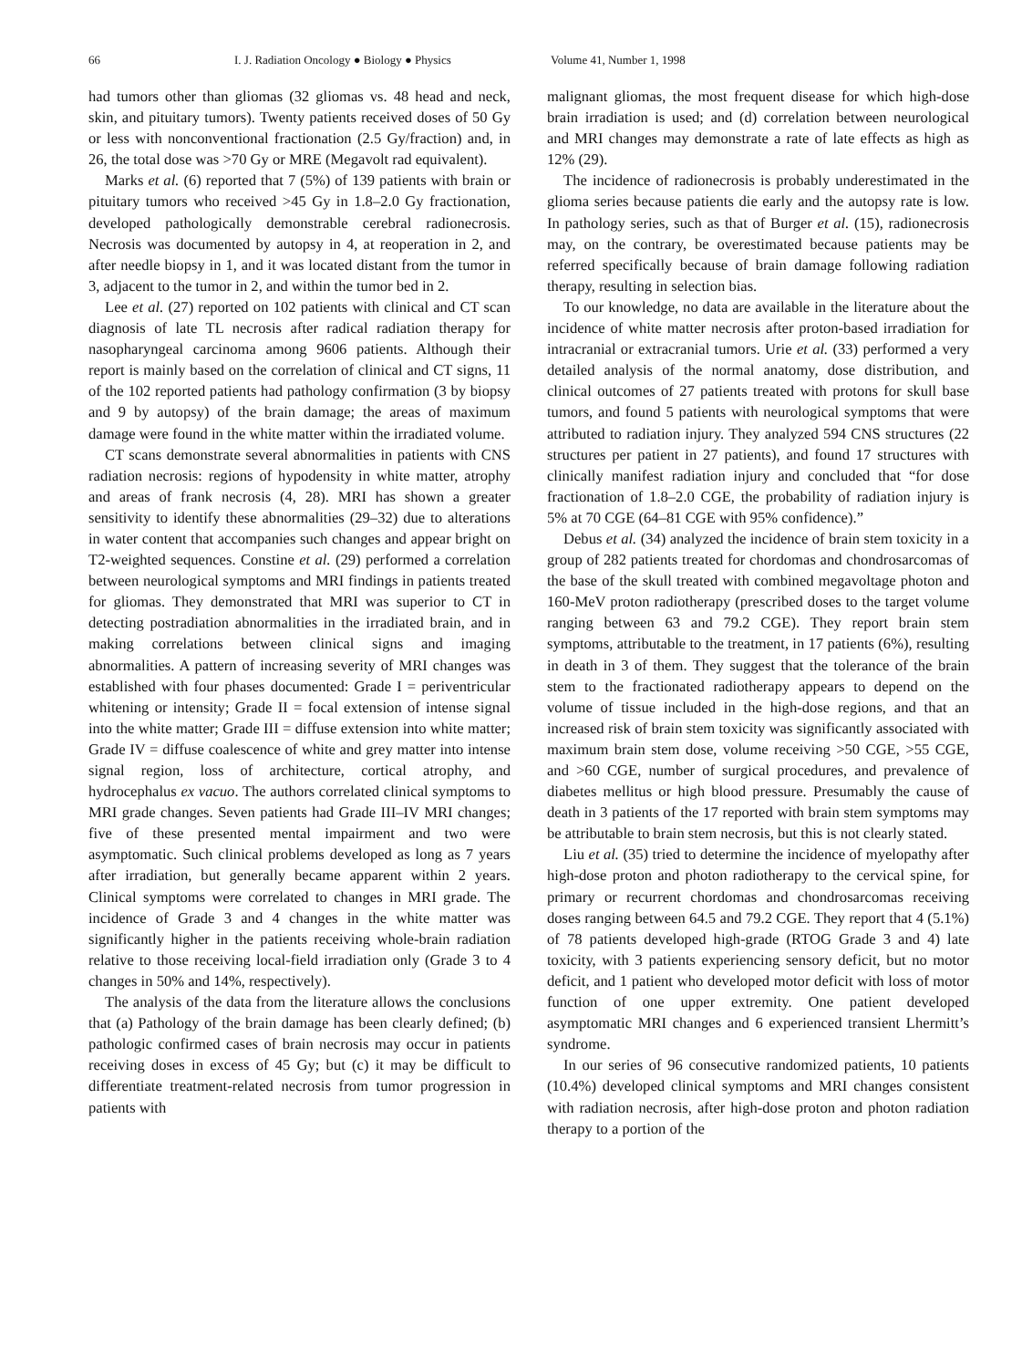66 I. J. Radiation Oncology ● Biology ● Physics Volume 41, Number 1, 1998
had tumors other than gliomas (32 gliomas vs. 48 head and neck, skin, and pituitary tumors). Twenty patients received doses of 50 Gy or less with nonconventional fractionation (2.5 Gy/fraction) and, in 26, the total dose was >70 Gy or MRE (Megavolt rad equivalent).
Marks et al. (6) reported that 7 (5%) of 139 patients with brain or pituitary tumors who received >45 Gy in 1.8–2.0 Gy fractionation, developed pathologically demonstrable cerebral radionecrosis. Necrosis was documented by autopsy in 4, at reoperation in 2, and after needle biopsy in 1, and it was located distant from the tumor in 3, adjacent to the tumor in 2, and within the tumor bed in 2.
Lee et al. (27) reported on 102 patients with clinical and CT scan diagnosis of late TL necrosis after radical radiation therapy for nasopharyngeal carcinoma among 9606 patients. Although their report is mainly based on the correlation of clinical and CT signs, 11 of the 102 reported patients had pathology confirmation (3 by biopsy and 9 by autopsy) of the brain damage; the areas of maximum damage were found in the white matter within the irradiated volume.
CT scans demonstrate several abnormalities in patients with CNS radiation necrosis: regions of hypodensity in white matter, atrophy and areas of frank necrosis (4, 28). MRI has shown a greater sensitivity to identify these abnormalities (29–32) due to alterations in water content that accompanies such changes and appear bright on T2-weighted sequences. Constine et al. (29) performed a correlation between neurological symptoms and MRI findings in patients treated for gliomas. They demonstrated that MRI was superior to CT in detecting postradiation abnormalities in the irradiated brain, and in making correlations between clinical signs and imaging abnormalities. A pattern of increasing severity of MRI changes was established with four phases documented: Grade I = periventricular whitening or intensity; Grade II = focal extension of intense signal into the white matter; Grade III = diffuse extension into white matter; Grade IV = diffuse coalescence of white and grey matter into intense signal region, loss of architecture, cortical atrophy, and hydrocephalus ex vacuo. The authors correlated clinical symptoms to MRI grade changes. Seven patients had Grade III–IV MRI changes; five of these presented mental impairment and two were asymptomatic. Such clinical problems developed as long as 7 years after irradiation, but generally became apparent within 2 years. Clinical symptoms were correlated to changes in MRI grade. The incidence of Grade 3 and 4 changes in the white matter was significantly higher in the patients receiving whole-brain radiation relative to those receiving local-field irradiation only (Grade 3 to 4 changes in 50% and 14%, respectively).
The analysis of the data from the literature allows the conclusions that (a) Pathology of the brain damage has been clearly defined; (b) pathologic confirmed cases of brain necrosis may occur in patients receiving doses in excess of 45 Gy; but (c) it may be difficult to differentiate treatment-related necrosis from tumor progression in patients with
malignant gliomas, the most frequent disease for which high-dose brain irradiation is used; and (d) correlation between neurological and MRI changes may demonstrate a rate of late effects as high as 12% (29).
The incidence of radionecrosis is probably underestimated in the glioma series because patients die early and the autopsy rate is low. In pathology series, such as that of Burger et al. (15), radionecrosis may, on the contrary, be overestimated because patients may be referred specifically because of brain damage following radiation therapy, resulting in selection bias.
To our knowledge, no data are available in the literature about the incidence of white matter necrosis after proton-based irradiation for intracranial or extracranial tumors. Urie et al. (33) performed a very detailed analysis of the normal anatomy, dose distribution, and clinical outcomes of 27 patients treated with protons for skull base tumors, and found 5 patients with neurological symptoms that were attributed to radiation injury. They analyzed 594 CNS structures (22 structures per patient in 27 patients), and found 17 structures with clinically manifest radiation injury and concluded that “for dose fractionation of 1.8–2.0 CGE, the probability of radiation injury is 5% at 70 CGE (64–81 CGE with 95% confidence).”
Debus et al. (34) analyzed the incidence of brain stem toxicity in a group of 282 patients treated for chordomas and chondrosarcomas of the base of the skull treated with combined megavoltage photon and 160-MeV proton radiotherapy (prescribed doses to the target volume ranging between 63 and 79.2 CGE). They report brain stem symptoms, attributable to the treatment, in 17 patients (6%), resulting in death in 3 of them. They suggest that the tolerance of the brain stem to the fractionated radiotherapy appears to depend on the volume of tissue included in the high-dose regions, and that an increased risk of brain stem toxicity was significantly associated with maximum brain stem dose, volume receiving >50 CGE, >55 CGE, and >60 CGE, number of surgical procedures, and prevalence of diabetes mellitus or high blood pressure. Presumably the cause of death in 3 patients of the 17 reported with brain stem symptoms may be attributable to brain stem necrosis, but this is not clearly stated.
Liu et al. (35) tried to determine the incidence of myelopathy after high-dose proton and photon radiotherapy to the cervical spine, for primary or recurrent chordomas and chondrosarcomas receiving doses ranging between 64.5 and 79.2 CGE. They report that 4 (5.1%) of 78 patients developed high-grade (RTOG Grade 3 and 4) late toxicity, with 3 patients experiencing sensory deficit, but no motor deficit, and 1 patient who developed motor deficit with loss of motor function of one upper extremity. One patient developed asymptomatic MRI changes and 6 experienced transient Lhermitt’s syndrome.
In our series of 96 consecutive randomized patients, 10 patients (10.4%) developed clinical symptoms and MRI changes consistent with radiation necrosis, after high-dose proton and photon radiation therapy to a portion of the